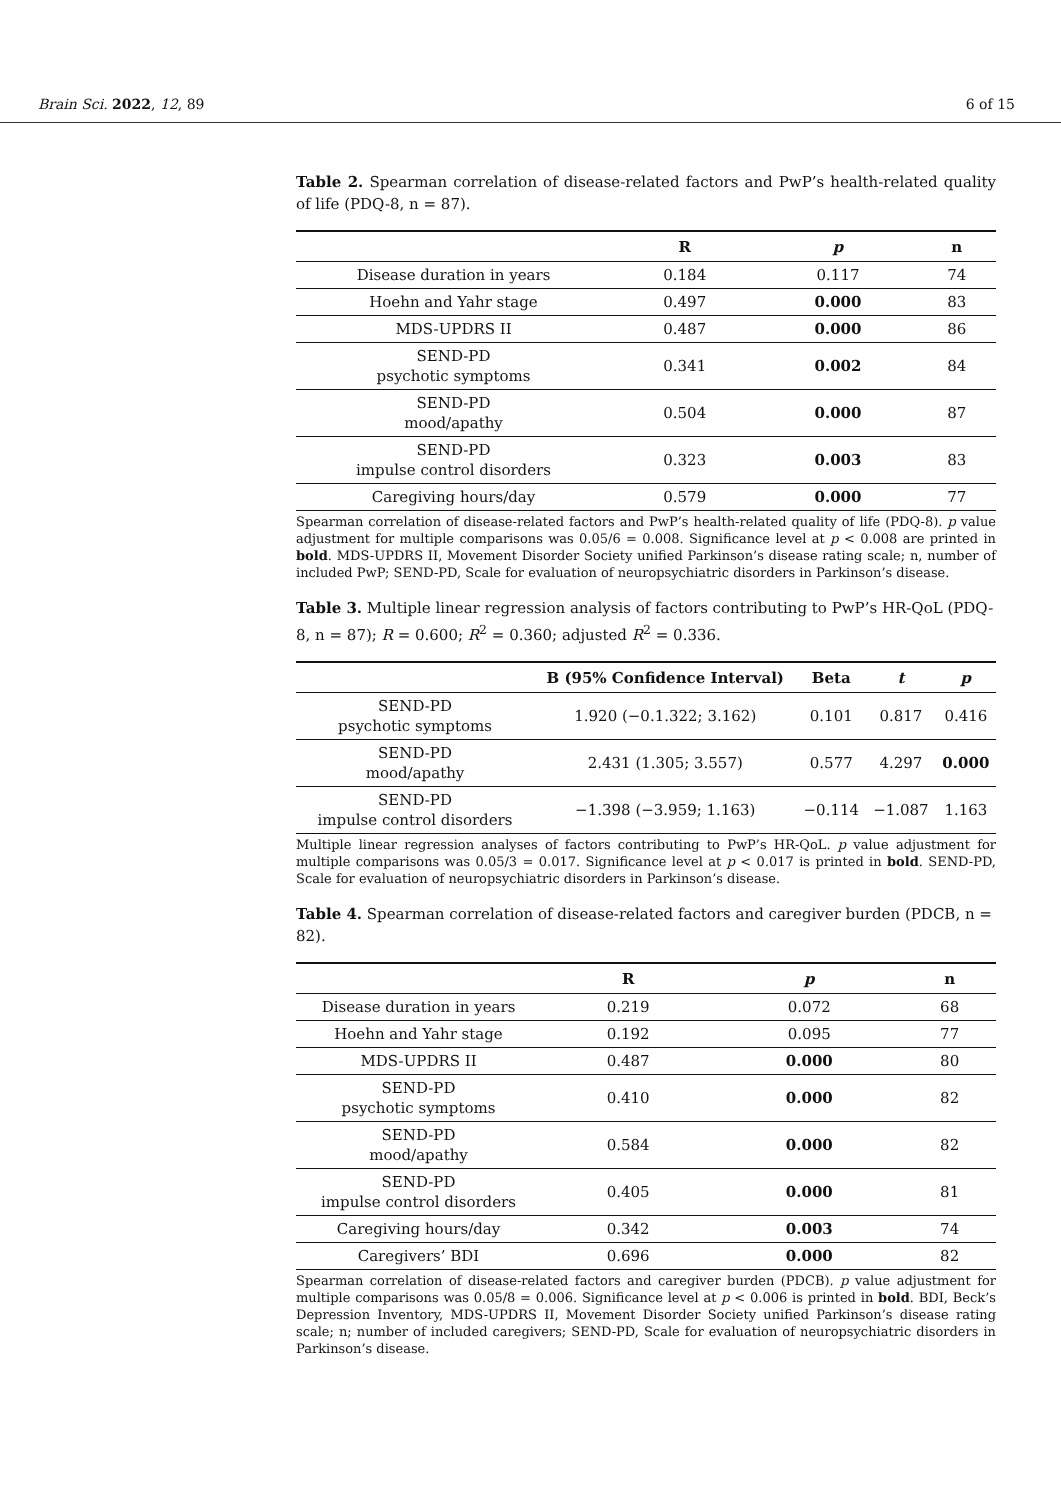Brain Sci. 2022, 12, 89 6 of 15
Table 2. Spearman correlation of disease-related factors and PwP’s health-related quality of life (PDQ-8, n = 87).
| | R | p | n |
| --- | --- | --- | --- |
| Disease duration in years | 0.184 | 0.117 | 74 |
| Hoehn and Yahr stage | 0.497 | 0.000 | 83 |
| MDS-UPDRS II | 0.487 | 0.000 | 86 |
| SEND-PD psychotic symptoms | 0.341 | 0.002 | 84 |
| SEND-PD mood/apathy | 0.504 | 0.000 | 87 |
| SEND-PD impulse control disorders | 0.323 | 0.003 | 83 |
| Caregiving hours/day | 0.579 | 0.000 | 77 |
Spearman correlation of disease-related factors and PwP’s health-related quality of life (PDQ-8). p value adjustment for multiple comparisons was 0.05/6 = 0.008. Significance level at p < 0.008 are printed in bold. MDS-UPDRS II, Movement Disorder Society unified Parkinson’s disease rating scale; n, number of included PwP; SEND-PD, Scale for evaluation of neuropsychiatric disorders in Parkinson’s disease.
Table 3. Multiple linear regression analysis of factors contributing to PwP’s HR-QoL (PDQ-8, n = 87); R = 0.600; R<sup>2</sup> = 0.360; adjusted R<sup>2</sup> = 0.336.
| | B (95% Confidence Interval) | Beta | t | p |
| --- | --- | --- | --- | --- |
| SEND-PD psychotic symptoms | 1.920 (−0.1.322; 3.162) | 0.101 | 0.817 | 0.416 |
| SEND-PD mood/apathy | 2.431 (1.305; 3.557) | 0.577 | 4.297 | 0.000 |
| SEND-PD impulse control disorders | −1.398 (−3.959; 1.163) | −0.114 | −1.087 | 1.163 |
Multiple linear regression analyses of factors contributing to PwP’s HR-QoL. p value adjustment for multiple comparisons was 0.05/3 = 0.017. Significance level at p < 0.017 is printed in bold. SEND-PD, Scale for evaluation of neuropsychiatric disorders in Parkinson’s disease.
Table 4. Spearman correlation of disease-related factors and caregiver burden (PDCB, n = 82).
| | R | p | n |
| --- | --- | --- | --- |
| Disease duration in years | 0.219 | 0.072 | 68 |
| Hoehn and Yahr stage | 0.192 | 0.095 | 77 |
| MDS-UPDRS II | 0.487 | 0.000 | 80 |
| SEND-PD psychotic symptoms | 0.410 | 0.000 | 82 |
| SEND-PD mood/apathy | 0.584 | 0.000 | 82 |
| SEND-PD impulse control disorders | 0.405 | 0.000 | 81 |
| Caregiving hours/day | 0.342 | 0.003 | 74 |
| Caregivers’ BDI | 0.696 | 0.000 | 82 |
Spearman correlation of disease-related factors and caregiver burden (PDCB). p value adjustment for multiple comparisons was 0.05/8 = 0.006. Significance level at p < 0.006 is printed in bold. BDI, Beck’s Depression Inventory, MDS-UPDRS II, Movement Disorder Society unified Parkinson’s disease rating scale; n; number of included caregivers; SEND-PD, Scale for evaluation of neuropsychiatric disorders in Parkinson’s disease.